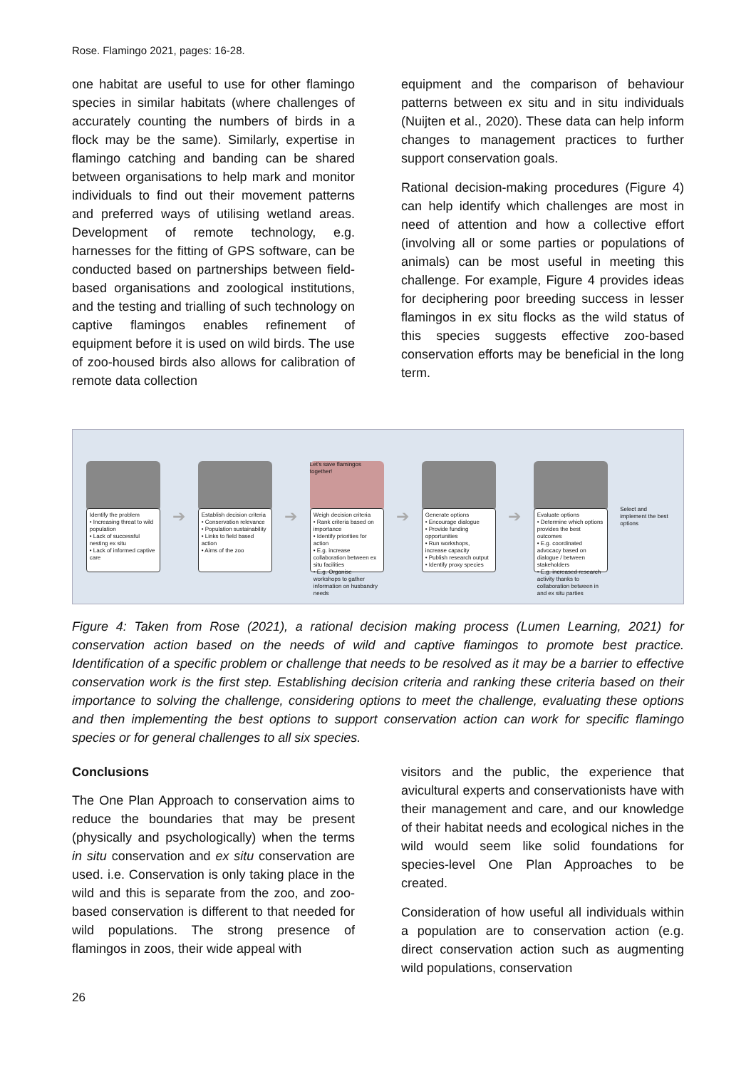Rose. Flamingo 2021, pages: 16-28.
one habitat are useful to use for other flamingo species in similar habitats (where challenges of accurately counting the numbers of birds in a flock may be the same). Similarly, expertise in flamingo catching and banding can be shared between organisations to help mark and monitor individuals to find out their movement patterns and preferred ways of utilising wetland areas. Development of remote technology, e.g. harnesses for the fitting of GPS software, can be conducted based on partnerships between field-based organisations and zoological institutions, and the testing and trialling of such technology on captive flamingos enables refinement of equipment before it is used on wild birds. The use of zoo-housed birds also allows for calibration of remote data collection
equipment and the comparison of behaviour patterns between ex situ and in situ individuals (Nuijten et al., 2020). These data can help inform changes to management practices to further support conservation goals.
Rational decision-making procedures (Figure 4) can help identify which challenges are most in need of attention and how a collective effort (involving all or some parties or populations of animals) can be most useful in meeting this challenge. For example, Figure 4 provides ideas for deciphering poor breeding success in lesser flamingos in ex situ flocks as the wild status of this species suggests effective zoo-based conservation efforts may be beneficial in the long term.
Identify the problem
• Increasing threat to wild population
• Lack of successful nesting ex situ
• Lack of informed captive care
➔
Establish decision criteria
• Conservation relevance
• Population sustainability
• Links to field based action
• Aims of the zoo
➔
Let's save flamingos together!
Weigh decision criteria
• Rank criteria based on importance
• Identify priorities for action
• E.g. increase collaboration between ex situ facilities
• E.g. Organise workshops to gather information on husbandry needs
➔
Generate options
• Encourage dialogue
• Provide funding opportunities
• Run workshops, increase capacity
• Publish research output
• Identify proxy species
➔
Evaluate options
• Determine which options provides the best outcomes
• E.g. coordinated advocacy based on dialogue / between stakeholders
• E.g. increased research activity thanks to collaboration between in and ex situ parties
Select and implement the best options
Figure 4: Taken from Rose (2021), a rational decision making process (Lumen Learning, 2021) for conservation action based on the needs of wild and captive flamingos to promote best practice. Identification of a specific problem or challenge that needs to be resolved as it may be a barrier to effective conservation work is the first step. Establishing decision criteria and ranking these criteria based on their importance to solving the challenge, considering options to meet the challenge, evaluating these options and then implementing the best options to support conservation action can work for specific flamingo species or for general challenges to all six species.
Conclusions
The One Plan Approach to conservation aims to reduce the boundaries that may be present (physically and psychologically) when the terms in situ conservation and ex situ conservation are used. i.e. Conservation is only taking place in the wild and this is separate from the zoo, and zoo-based conservation is different to that needed for wild populations. The strong presence of flamingos in zoos, their wide appeal with
visitors and the public, the experience that avicultural experts and conservationists have with their management and care, and our knowledge of their habitat needs and ecological niches in the wild would seem like solid foundations for species-level One Plan Approaches to be created.
Consideration of how useful all individuals within a population are to conservation action (e.g. direct conservation action such as augmenting wild populations, conservation
26